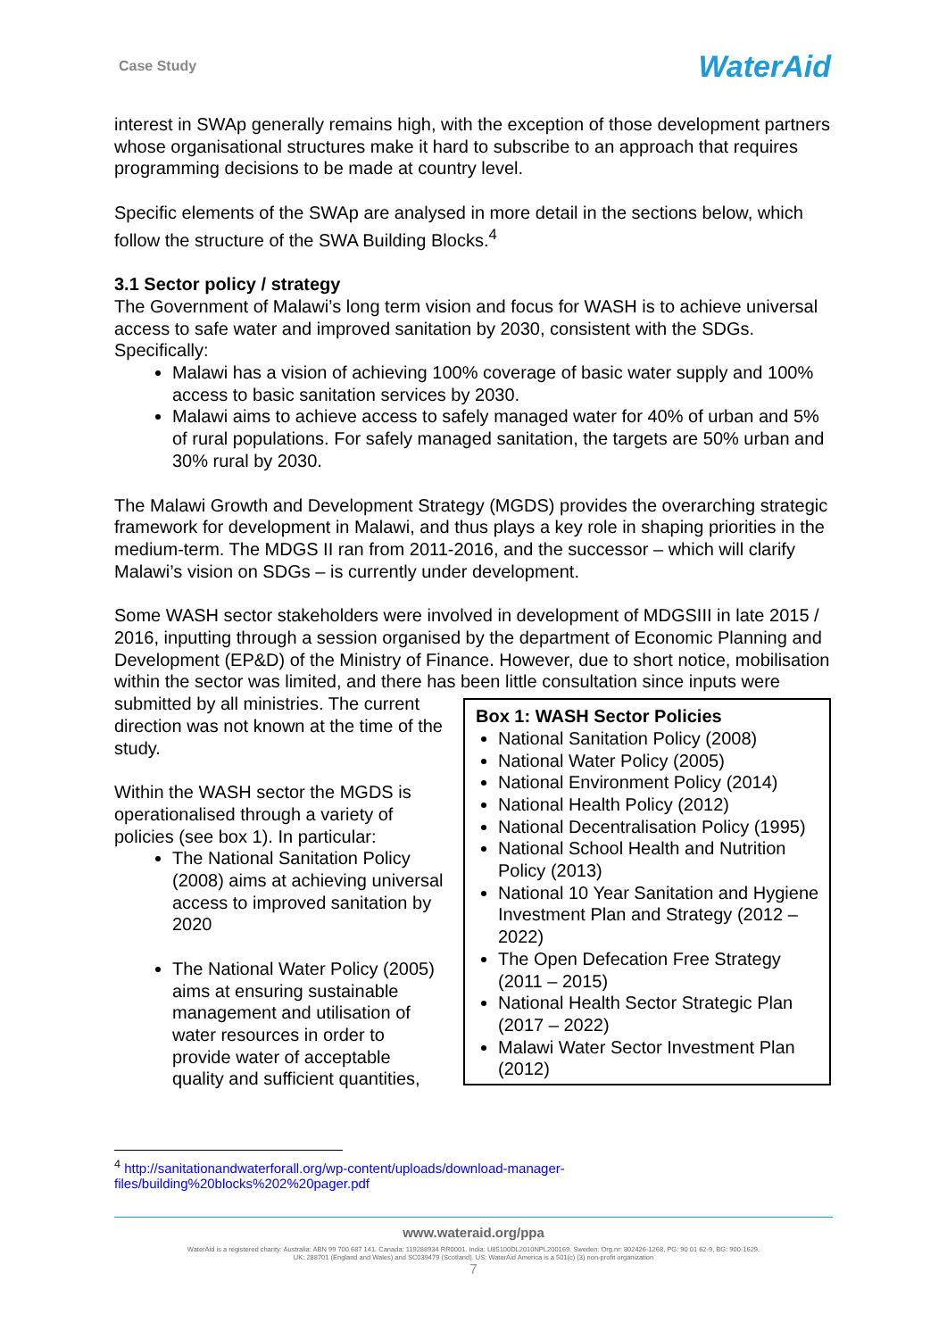Case Study
WaterAid
interest in SWAp generally remains high, with the exception of those development partners whose organisational structures make it hard to subscribe to an approach that requires programming decisions to be made at country level.
Specific elements of the SWAp are analysed in more detail in the sections below, which follow the structure of the SWA Building Blocks.<sup>4</sup>
3.1 Sector policy / strategy
The Government of Malawi’s long term vision and focus for WASH is to achieve universal access to safe water and improved sanitation by 2030, consistent with the SDGs. Specifically:
Malawi has a vision of achieving 100% coverage of basic water supply and 100% access to basic sanitation services by 2030.
Malawi aims to achieve access to safely managed water for 40% of urban and 5% of rural populations. For safely managed sanitation, the targets are 50% urban and 30% rural by 2030.
The Malawi Growth and Development Strategy (MGDS) provides the overarching strategic framework for development in Malawi, and thus plays a key role in shaping priorities in the medium-term. The MDGS II ran from 2011-2016, and the successor – which will clarify Malawi’s vision on SDGs – is currently under development.
Some WASH sector stakeholders were involved in development of MDGSIII in late 2015 / 2016, inputting through a session organised by the department of Economic Planning and Development (EP&D) of the Ministry of Finance. However, due to short notice, mobilisation within the sector was limited, and there has been little consultation since inputs were
Box 1: WASH Sector Policies
National Sanitation Policy (2008)
National Water Policy (2005)
National Environment Policy (2014)
National Health Policy (2012)
National Decentralisation Policy (1995)
National School Health and Nutrition Policy (2013)
National 10 Year Sanitation and Hygiene Investment Plan and Strategy (2012 – 2022)
The Open Defecation Free Strategy (2011 – 2015)
National Health Sector Strategic Plan (2017 – 2022)
Malawi Water Sector Investment Plan (2012)
submitted by all ministries. The current direction was not known at the time of the study.
Within the WASH sector the MGDS is operationalised through a variety of policies (see box 1). In particular:
The National Sanitation Policy (2008) aims at achieving universal access to improved sanitation by 2020
The National Water Policy (2005) aims at ensuring sustainable management and utilisation of water resources in order to provide water of acceptable quality and sufficient quantities,
<sup>4</sup> http://sanitationandwaterforall.org/wp-content/uploads/download-manager-
files/building%20blocks%202%20pager.pdf
www.wateraid.org/ppa
WaterAid is a registered charity: Australia: ABN 99 700 687 141. Canada: 119288934 RR0001. India: U85100DL2010NPL200169. Sweden: Org.nr: 802426-1268, PG: 90 01 62-9, BG: 900-1629.
UK: 288701 (England and Wales) and SC039479 (Scotland). US: WaterAid America is a 501(c) (3) non-profit organization
7